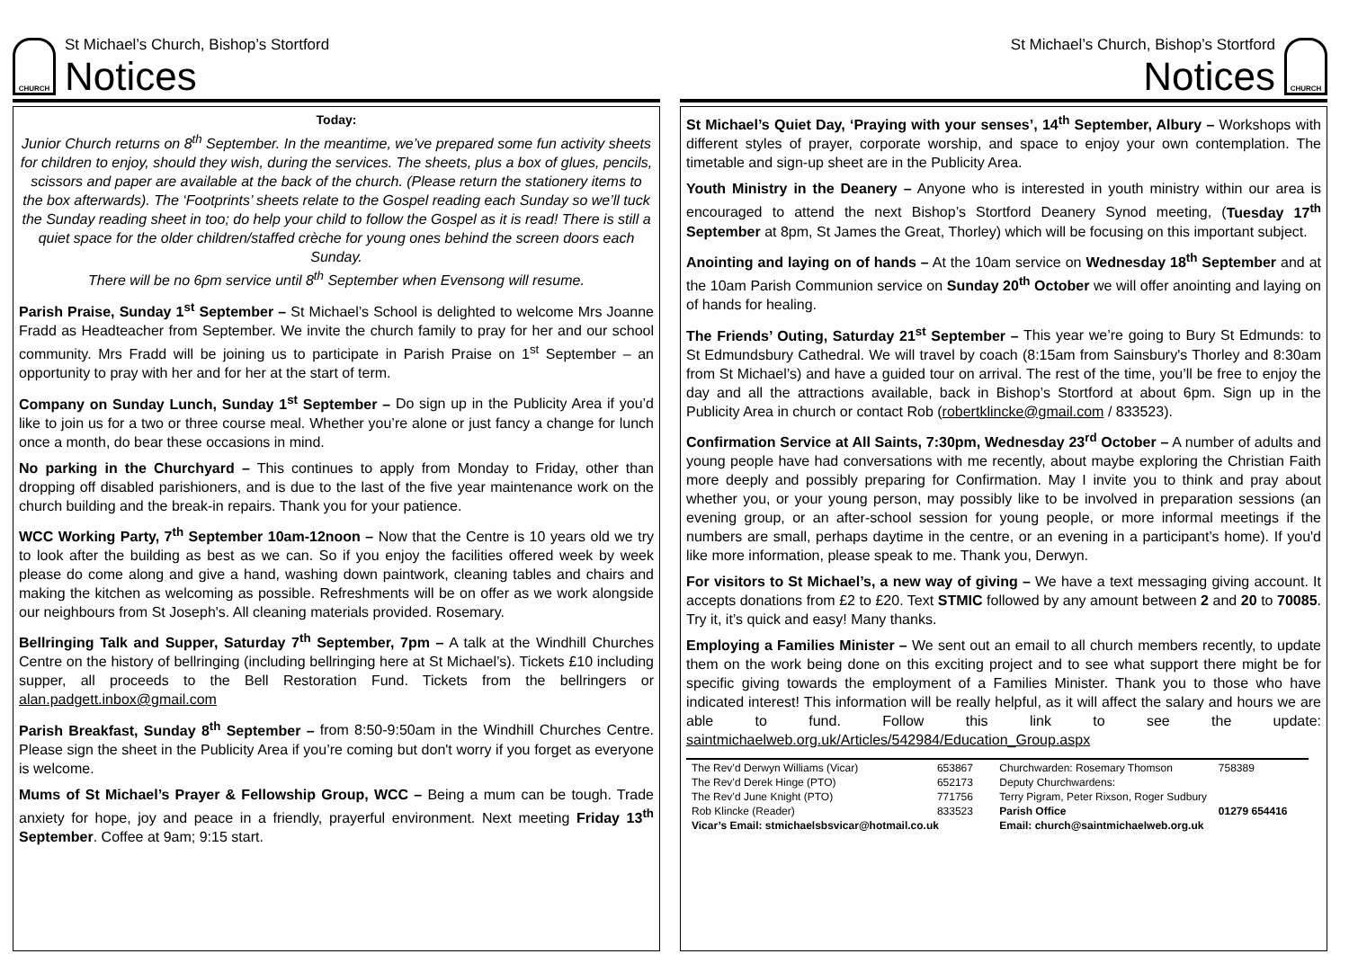CHURCH
St Michael’s Church, Bishop’s Stortford
Notices
Today:
Junior Church returns on 8<sup>th</sup> September. In the meantime, we’ve prepared some fun activity sheets for children to enjoy, should they wish, during the services. The sheets, plus a box of glues, pencils, scissors and paper are available at the back of the church. (Please return the stationery items to the box afterwards). The ‘Footprints’ sheets relate to the Gospel reading each Sunday so we’ll tuck the Sunday reading sheet in too; do help your child to follow the Gospel as it is read! There is still a quiet space for the older children/staffed crèche for young ones behind the screen doors each Sunday.
There will be no 6pm service until 8<sup>th</sup> September when Evensong will resume.
Parish Praise, Sunday 1<sup>st</sup> September – St Michael’s School is delighted to welcome Mrs Joanne Fradd as Headteacher from September. We invite the church family to pray for her and our school community. Mrs Fradd will be joining us to participate in Parish Praise on 1<sup>st</sup> September – an opportunity to pray with her and for her at the start of term.
Company on Sunday Lunch, Sunday 1<sup>st</sup> September – Do sign up in the Publicity Area if you’d like to join us for a two or three course meal. Whether you’re alone or just fancy a change for lunch once a month, do bear these occasions in mind.
No parking in the Churchyard – This continues to apply from Monday to Friday, other than dropping off disabled parishioners, and is due to the last of the five year maintenance work on the church building and the break-in repairs. Thank you for your patience.
WCC Working Party, 7<sup>th</sup> September 10am-12noon – Now that the Centre is 10 years old we try to look after the building as best as we can. So if you enjoy the facilities offered week by week please do come along and give a hand, washing down paintwork, cleaning tables and chairs and making the kitchen as welcoming as possible. Refreshments will be on offer as we work alongside our neighbours from St Joseph's. All cleaning materials provided. Rosemary.
Bellringing Talk and Supper, Saturday 7<sup>th</sup> September, 7pm – A talk at the Windhill Churches Centre on the history of bellringing (including bellringing here at St Michael’s). Tickets £10 including supper, all proceeds to the Bell Restoration Fund. Tickets from the bellringers or alan.padgett.inbox@gmail.com
Parish Breakfast, Sunday 8<sup>th</sup> September – from 8:50-9:50am in the Windhill Churches Centre. Please sign the sheet in the Publicity Area if you’re coming but don't worry if you forget as everyone is welcome.
Mums of St Michael’s Prayer & Fellowship Group, WCC – Being a mum can be tough. Trade anxiety for hope, joy and peace in a friendly, prayerful environment. Next meeting Friday 13<sup>th</sup> September. Coffee at 9am; 9:15 start.
St Michael’s Church, Bishop’s Stortford
Notices
CHURCH
St Michael’s Quiet Day, ‘Praying with your senses’, 14<sup>th</sup> September, Albury – Workshops with different styles of prayer, corporate worship, and space to enjoy your own contemplation. The timetable and sign-up sheet are in the Publicity Area.
Youth Ministry in the Deanery – Anyone who is interested in youth ministry within our area is encouraged to attend the next Bishop’s Stortford Deanery Synod meeting, (Tuesday 17<sup>th</sup> September at 8pm, St James the Great, Thorley) which will be focusing on this important subject.
Anointing and laying on of hands – At the 10am service on Wednesday 18<sup>th</sup> September and at the 10am Parish Communion service on Sunday 20<sup>th</sup> October we will offer anointing and laying on of hands for healing.
The Friends’ Outing, Saturday 21<sup>st</sup> September – This year we’re going to Bury St Edmunds: to St Edmundsbury Cathedral. We will travel by coach (8:15am from Sainsbury's Thorley and 8:30am from St Michael’s) and have a guided tour on arrival. The rest of the time, you’ll be free to enjoy the day and all the attractions available, back in Bishop’s Stortford at about 6pm. Sign up in the Publicity Area in church or contact Rob (robertklincke@gmail.com / 833523).
Confirmation Service at All Saints, 7:30pm, Wednesday 23<sup>rd</sup> October – A number of adults and young people have had conversations with me recently, about maybe exploring the Christian Faith more deeply and possibly preparing for Confirmation. May I invite you to think and pray about whether you, or your young person, may possibly like to be involved in preparation sessions (an evening group, or an after-school session for young people, or more informal meetings if the numbers are small, perhaps daytime in the centre, or an evening in a participant’s home). If you'd like more information, please speak to me. Thank you, Derwyn.
For visitors to St Michael’s, a new way of giving – We have a text messaging giving account. It accepts donations from £2 to £20. Text STMIC followed by any amount between 2 and 20 to 70085. Try it, it’s quick and easy! Many thanks.
Employing a Families Minister – We sent out an email to all church members recently, to update them on the work being done on this exciting project and to see what support there might be for specific giving towards the employment of a Families Minister. Thank you to those who have indicated interest! This information will be really helpful, as it will affect the salary and hours we are able to fund. Follow this link to see the update: saintmichaelweb.org.uk/Articles/542984/Education_Group.aspx
| The Rev’d Derwyn Williams (Vicar) | 653867 | Churchwarden: Rosemary Thomson | 758389 |
| The Rev’d Derek Hinge (PTO) | 652173 | Deputy Churchwardens: | |
| The Rev’d June Knight (PTO) | 771756 | Terry Pigram, Peter Rixson, Roger Sudbury | |
| Rob Klincke (Reader) | 833523 | Parish Office | 01279 654416 |
| Vicar’s Email: stmichaelsbsvicar@hotmail.co.uk | | Email: church@saintmichaelweb.org.uk | |